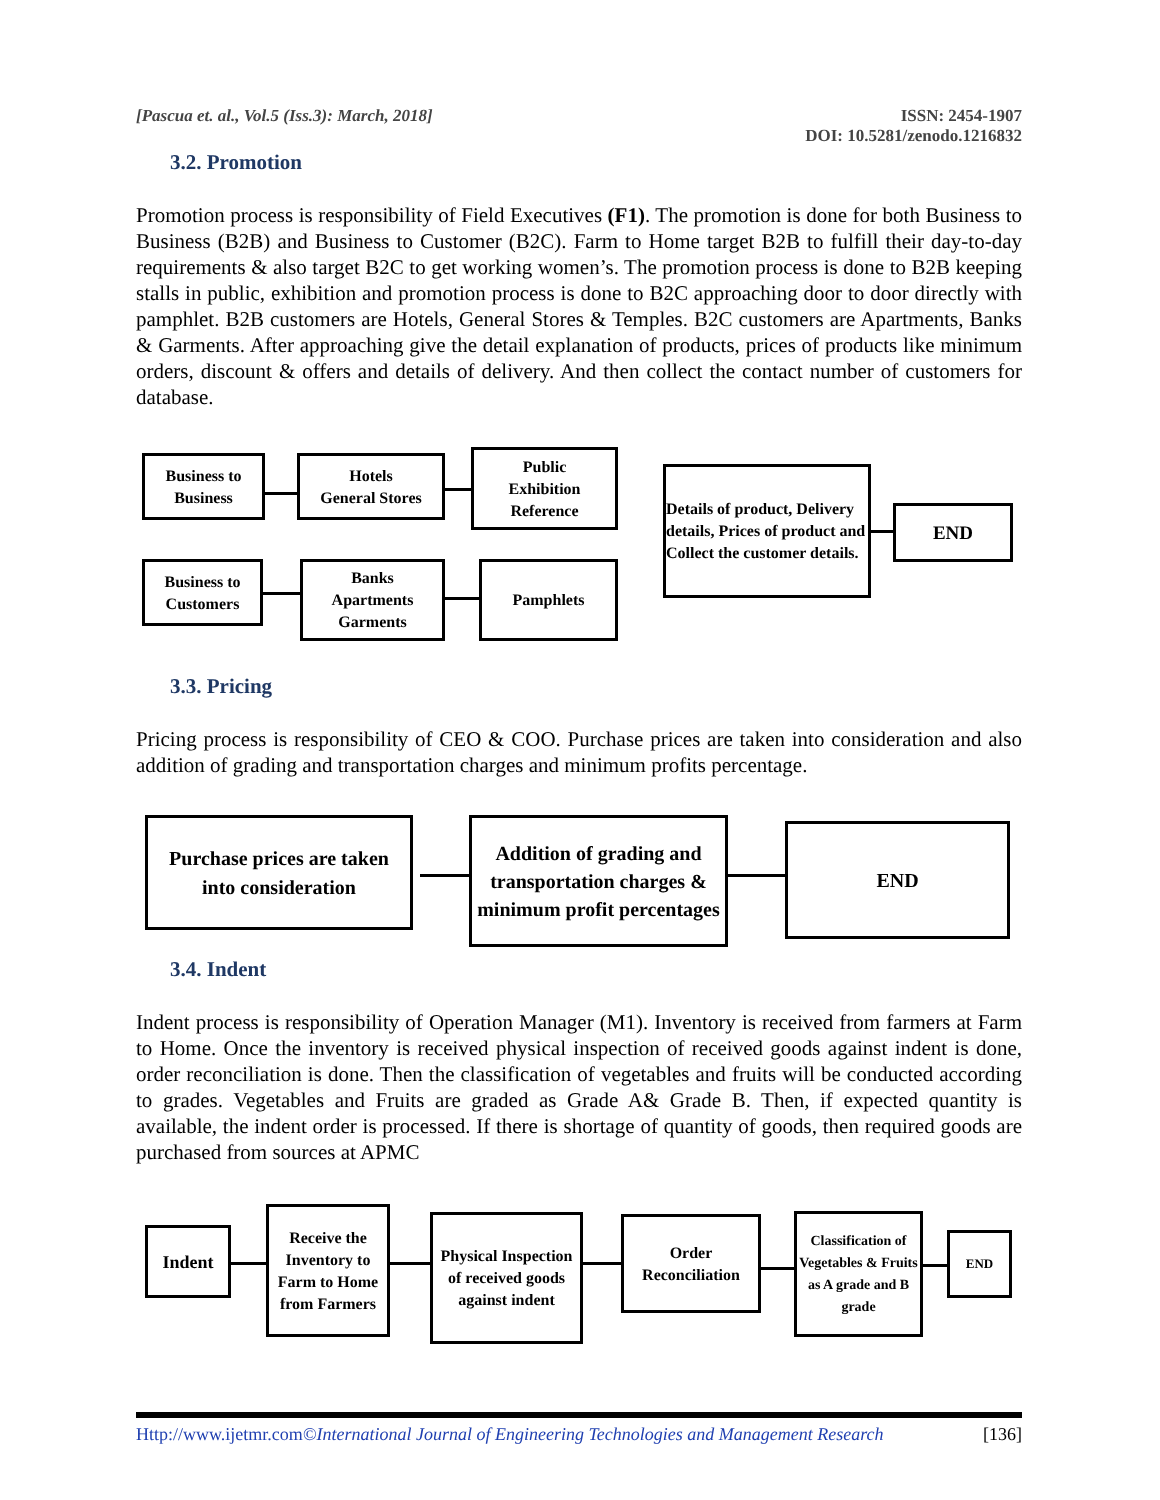[Pascua et. al., Vol.5 (Iss.3): March, 2018]
ISSN: 2454-1907
DOI: 10.5281/zenodo.1216832
3.2. Promotion
Promotion process is responsibility of Field Executives (F1). The promotion is done for both Business to Business (B2B) and Business to Customer (B2C). Farm to Home target B2B to fulfill their day-to-day requirements & also target B2C to get working women’s. The promotion process is done to B2B keeping stalls in public, exhibition and promotion process is done to B2C approaching door to door directly with pamphlet. B2B customers are Hotels, General Stores & Temples. B2C customers are Apartments, Banks & Garments. After approaching give the detail explanation of products, prices of products like minimum orders, discount & offers and details of delivery. And then collect the contact number of customers for database.
Business to
Business
Hotels
General Stores
Public
Exhibition
Reference
Business to
Customers
Banks
Apartments
Garments
Pamphlets
Details of product, Delivery details, Prices of product and Collect the customer details.
END
3.3. Pricing
Pricing process is responsibility of CEO & COO. Purchase prices are taken into consideration and also addition of grading and transportation charges and minimum profits percentage.
Purchase prices are taken
into consideration
Addition of grading and transportation charges & minimum profit percentages
END
3.4. Indent
Indent process is responsibility of Operation Manager (M1). Inventory is received from farmers at Farm to Home. Once the inventory is received physical inspection of received goods against indent is done, order reconciliation is done. Then the classification of vegetables and fruits will be conducted according to grades. Vegetables and Fruits are graded as Grade A& Grade B. Then, if expected quantity is available, the indent order is processed. If there is shortage of quantity of goods, then required goods are purchased from sources at APMC
Indent
Receive the Inventory to Farm to Home from Farmers
Physical Inspection of received goods against indent
Order Reconciliation
Classification of Vegetables & Fruits as A grade and B grade
END
Http://www.ijetmr.com©International Journal of Engineering Technologies and Management Research
[136]